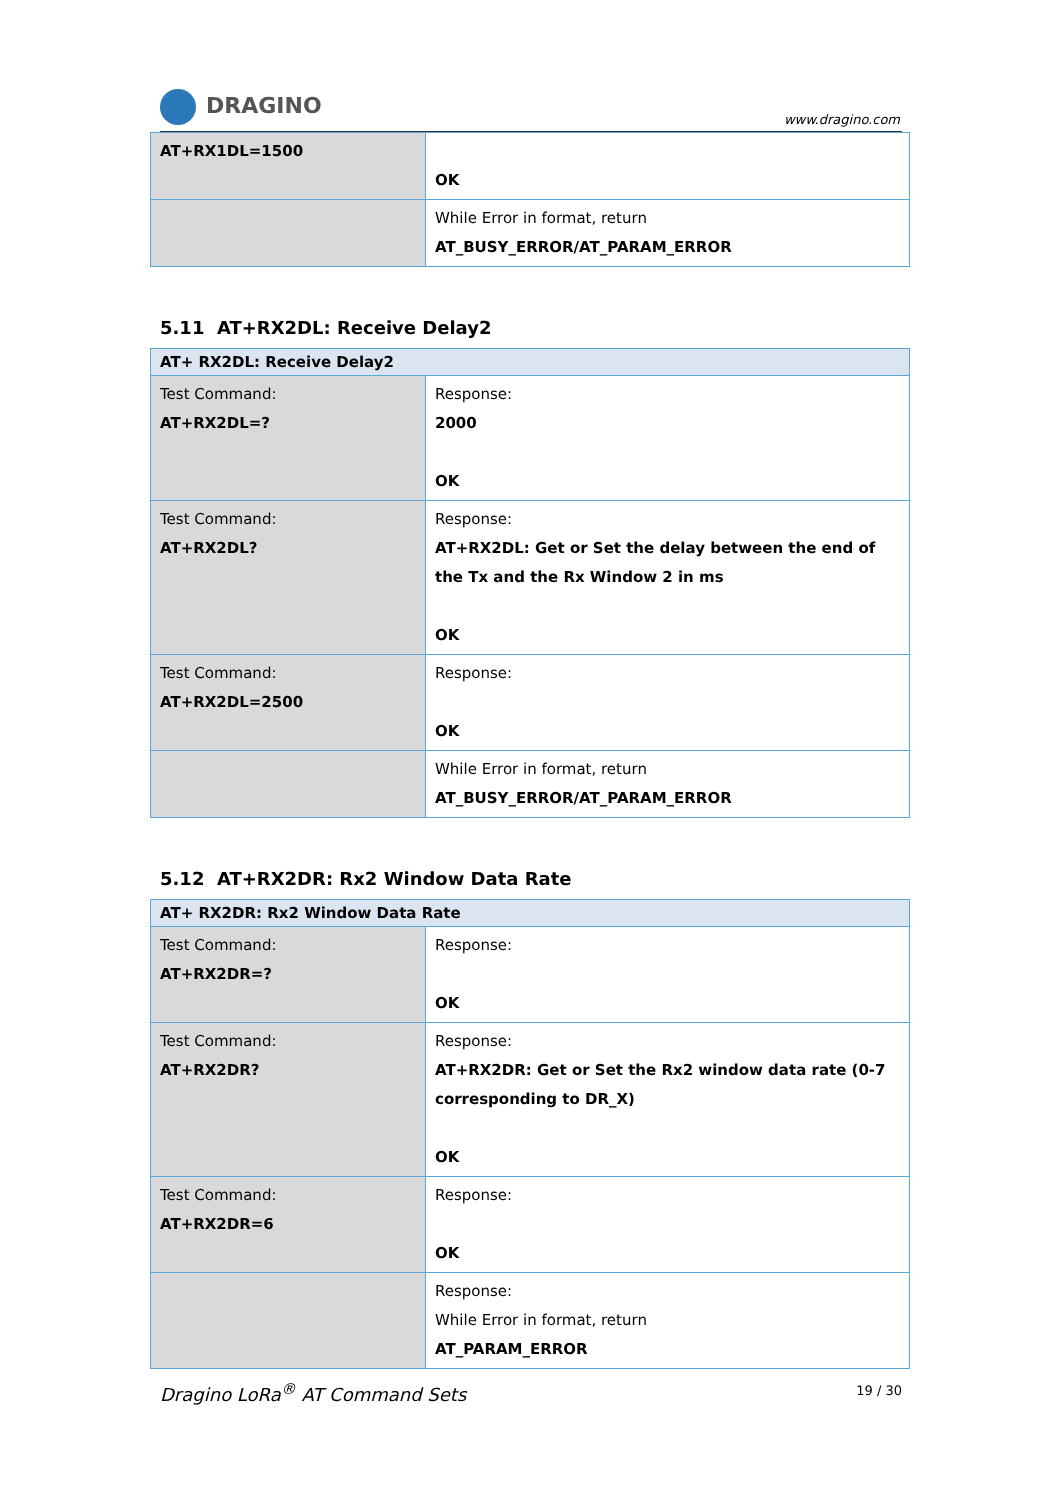DRAGINO
www.dragino.com
| AT+RX1DL=1500 | OK |
| | While Error in format, return AT_BUSY_ERROR/AT_PARAM_ERROR |
5.11 AT+RX2DL: Receive Delay2
| AT+ RX2DL: Receive Delay2 | |
| --- | --- |
| Test Command: AT+RX2DL=? | Response: 2000 OK |
| Test Command: AT+RX2DL? | Response: AT+RX2DL: Get or Set the delay between the end of the Tx and the Rx Window 2 in ms OK |
| Test Command: AT+RX2DL=2500 | Response: OK |
| | While Error in format, return AT_BUSY_ERROR/AT_PARAM_ERROR |
5.12 AT+RX2DR: Rx2 Window Data Rate
| AT+ RX2DR: Rx2 Window Data Rate | |
| --- | --- |
| Test Command: AT+RX2DR=? | Response: OK |
| Test Command: AT+RX2DR? | Response: AT+RX2DR: Get or Set the Rx2 window data rate (0-7 corresponding to DR_X) OK |
| Test Command: AT+RX2DR=6 | Response: OK |
| | Response: While Error in format, return AT_PARAM_ERROR |
Dragino LoRa<sup>®</sup> AT Command Sets 19 / 30